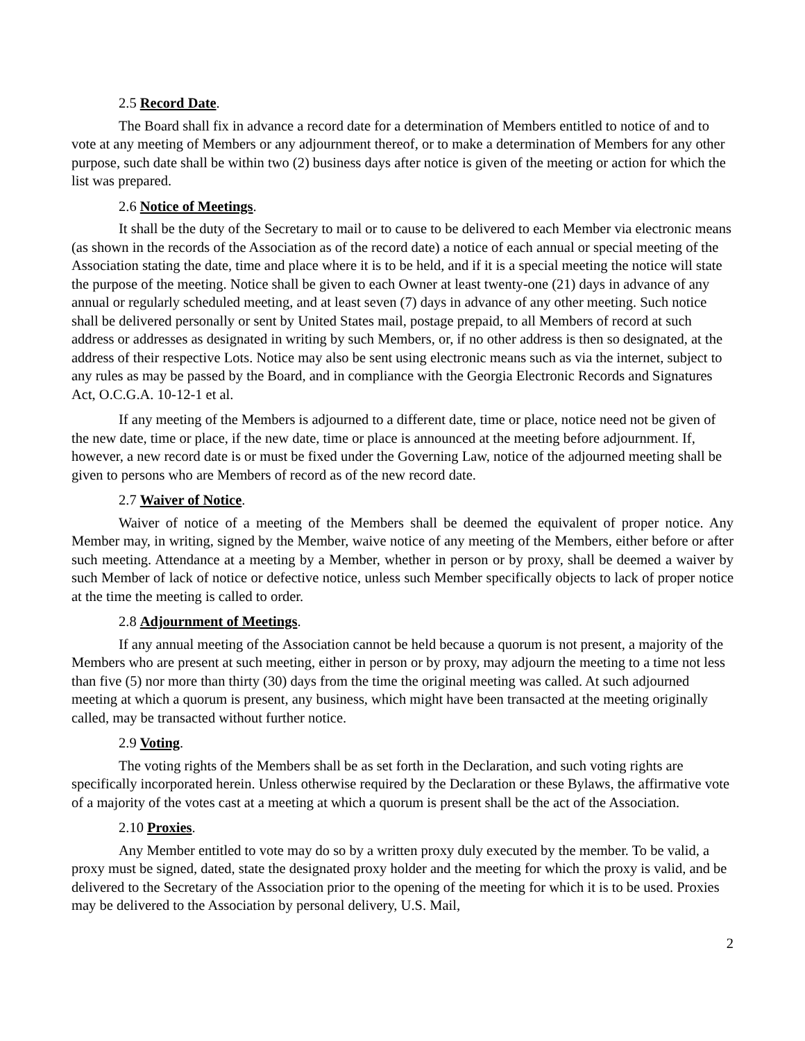2.5 Record Date.
The Board shall fix in advance a record date for a determination of Members entitled to notice of and to vote at any meeting of Members or any adjournment thereof, or to make a determination of Members for any other purpose, such date shall be within two (2) business days after notice is given of the meeting or action for which the list was prepared.
2.6 Notice of Meetings.
It shall be the duty of the Secretary to mail or to cause to be delivered to each Member via electronic means (as shown in the records of the Association as of the record date) a notice of each annual or special meeting of the Association stating the date, time and place where it is to be held, and if it is a special meeting the notice will state the purpose of the meeting. Notice shall be given to each Owner at least twenty-one (21) days in advance of any annual or regularly scheduled meeting, and at least seven (7) days in advance of any other meeting. Such notice shall be delivered personally or sent by United States mail, postage prepaid, to all Members of record at such address or addresses as designated in writing by such Members, or, if no other address is then so designated, at the address of their respective Lots. Notice may also be sent using electronic means such as via the internet, subject to any rules as may be passed by the Board, and in compliance with the Georgia Electronic Records and Signatures Act, O.C.G.A. 10-12-1 et al.
If any meeting of the Members is adjourned to a different date, time or place, notice need not be given of the new date, time or place, if the new date, time or place is announced at the meeting before adjournment. If, however, a new record date is or must be fixed under the Governing Law, notice of the adjourned meeting shall be given to persons who are Members of record as of the new record date.
2.7 Waiver of Notice.
Waiver of notice of a meeting of the Members shall be deemed the equivalent of proper notice. Any Member may, in writing, signed by the Member, waive notice of any meeting of the Members, either before or after such meeting. Attendance at a meeting by a Member, whether in person or by proxy, shall be deemed a waiver by such Member of lack of notice or defective notice, unless such Member specifically objects to lack of proper notice at the time the meeting is called to order.
2.8 Adjournment of Meetings.
If any annual meeting of the Association cannot be held because a quorum is not present, a majority of the Members who are present at such meeting, either in person or by proxy, may adjourn the meeting to a time not less than five (5) nor more than thirty (30) days from the time the original meeting was called. At such adjourned meeting at which a quorum is present, any business, which might have been transacted at the meeting originally called, may be transacted without further notice.
2.9 Voting.
The voting rights of the Members shall be as set forth in the Declaration, and such voting rights are specifically incorporated herein. Unless otherwise required by the Declaration or these Bylaws, the affirmative vote of a majority of the votes cast at a meeting at which a quorum is present shall be the act of the Association.
2.10 Proxies.
Any Member entitled to vote may do so by a written proxy duly executed by the member. To be valid, a proxy must be signed, dated, state the designated proxy holder and the meeting for which the proxy is valid, and be delivered to the Secretary of the Association prior to the opening of the meeting for which it is to be used. Proxies may be delivered to the Association by personal delivery, U.S. Mail,
2